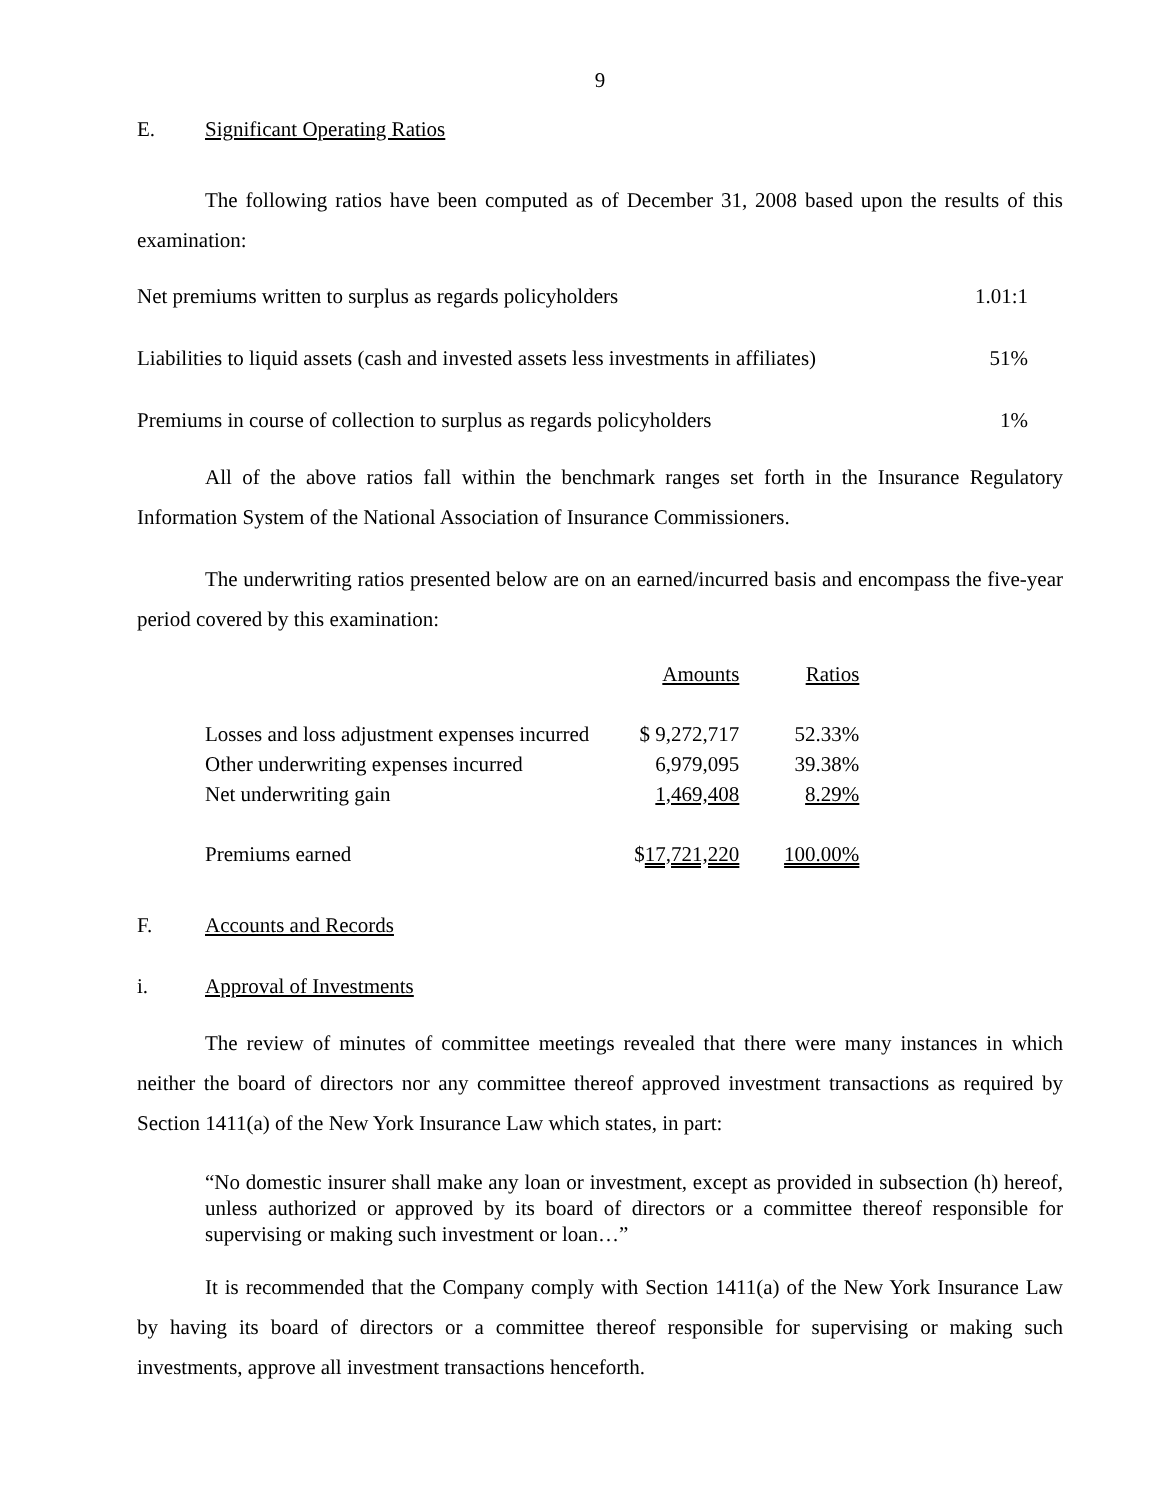9
E. Significant Operating Ratios
The following ratios have been computed as of December 31, 2008 based upon the results of this examination:
| Net premiums written to surplus as regards policyholders | 1.01:1 |
| Liabilities to liquid assets (cash and invested assets less investments in affiliates) | 51% |
| Premiums in course of collection to surplus as regards policyholders | 1% |
All of the above ratios fall within the benchmark ranges set forth in the Insurance Regulatory Information System of the National Association of Insurance Commissioners.
The underwriting ratios presented below are on an earned/incurred basis and encompass the five-year period covered by this examination:
| | Amounts | Ratios |
| --- | --- | --- |
| Losses and loss adjustment expenses incurred | $ 9,272,717 | 52.33% |
| Other underwriting expenses incurred | 6,979,095 | 39.38% |
| Net underwriting gain | 1,469,408 | 8.29% |
| Premiums earned | $ 17,721,220 | 100.00% |
F. Accounts and Records
i. Approval of Investments
The review of minutes of committee meetings revealed that there were many instances in which neither the board of directors nor any committee thereof approved investment transactions as required by Section 1411(a) of the New York Insurance Law which states, in part:
“No domestic insurer shall make any loan or investment, except as provided in subsection (h) hereof, unless authorized or approved by its board of directors or a committee thereof responsible for supervising or making such investment or loan…”
It is recommended that the Company comply with Section 1411(a) of the New York Insurance Law by having its board of directors or a committee thereof responsible for supervising or making such investments, approve all investment transactions henceforth.